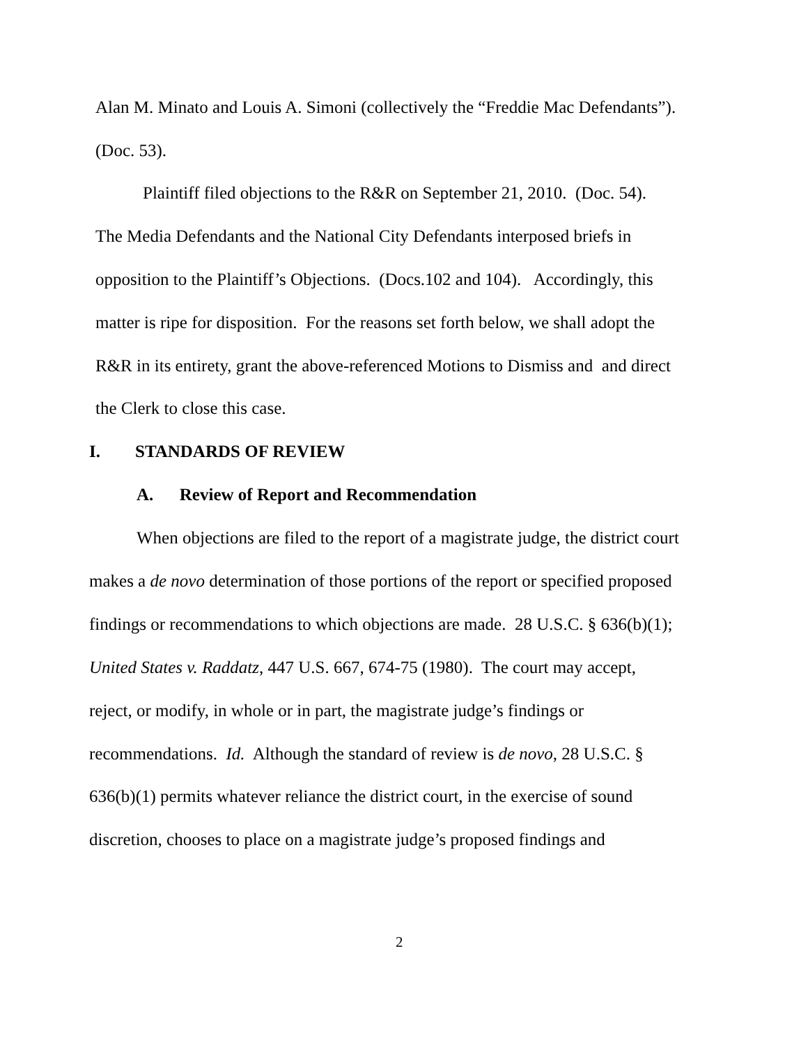Alan M. Minato and Louis A. Simoni (collectively the “Freddie Mac Defendants”).
(Doc. 53).
Plaintiff filed objections to the R&R on September 21, 2010. (Doc. 54).
The Media Defendants and the National City Defendants interposed briefs in
opposition to the Plaintiff’s Objections. (Docs.102 and 104). Accordingly, this
matter is ripe for disposition. For the reasons set forth below, we shall adopt the
R&R in its entirety, grant the above-referenced Motions to Dismiss and and direct
the Clerk to close this case.
I. STANDARDS OF REVIEW
A. Review of Report and Recommendation
When objections are filed to the report of a magistrate judge, the district court
makes a de novo determination of those portions of the report or specified proposed
findings or recommendations to which objections are made. 28 U.S.C. § 636(b)(1);
United States v. Raddatz, 447 U.S. 667, 674-75 (1980). The court may accept,
reject, or modify, in whole or in part, the magistrate judge’s findings or
recommendations. Id. Although the standard of review is de novo, 28 U.S.C. §
636(b)(1) permits whatever reliance the district court, in the exercise of sound
discretion, chooses to place on a magistrate judge’s proposed findings and
2